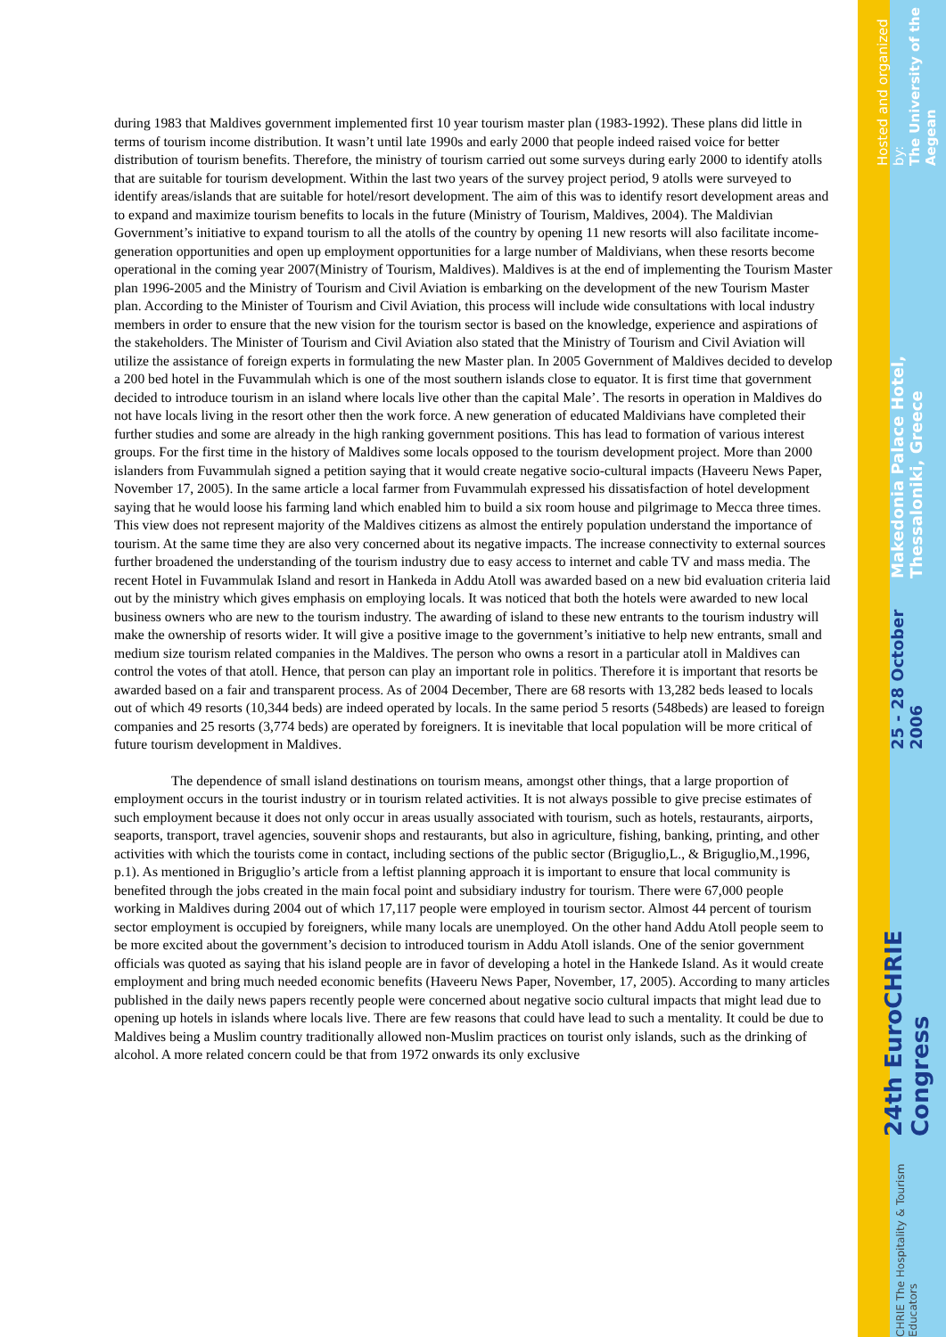during 1983 that Maldives government implemented first 10 year tourism master plan (1983-1992). These plans did little in terms of tourism income distribution. It wasn’t until late 1990s and early 2000 that people indeed raised voice for better distribution of tourism benefits. Therefore, the ministry of tourism carried out some surveys during early 2000 to identify atolls that are suitable for tourism development. Within the last two years of the survey project period, 9 atolls were surveyed to identify areas/islands that are suitable for hotel/resort development. The aim of this was to identify resort development areas and to expand and maximize tourism benefits to locals in the future (Ministry of Tourism, Maldives, 2004). The Maldivian Government’s initiative to expand tourism to all the atolls of the country by opening 11 new resorts will also facilitate income-generation opportunities and open up employment opportunities for a large number of Maldivians, when these resorts become operational in the coming year 2007(Ministry of Tourism, Maldives). Maldives is at the end of implementing the Tourism Master plan 1996-2005 and the Ministry of Tourism and Civil Aviation is embarking on the development of the new Tourism Master plan. According to the Minister of Tourism and Civil Aviation, this process will include wide consultations with local industry members in order to ensure that the new vision for the tourism sector is based on the knowledge, experience and aspirations of the stakeholders. The Minister of Tourism and Civil Aviation also stated that the Ministry of Tourism and Civil Aviation will utilize the assistance of foreign experts in formulating the new Master plan. In 2005 Government of Maldives decided to develop a 200 bed hotel in the Fuvammulah which is one of the most southern islands close to equator. It is first time that government decided to introduce tourism in an island where locals live other than the capital Male’. The resorts in operation in Maldives do not have locals living in the resort other then the work force. A new generation of educated Maldivians have completed their further studies and some are already in the high ranking government positions. This has lead to formation of various interest groups. For the first time in the history of Maldives some locals opposed to the tourism development project. More than 2000 islanders from Fuvammulah signed a petition saying that it would create negative socio-cultural impacts (Haveeru News Paper, November 17, 2005). In the same article a local farmer from Fuvammulah expressed his dissatisfaction of hotel development saying that he would loose his farming land which enabled him to build a six room house and pilgrimage to Mecca three times. This view does not represent majority of the Maldives citizens as almost the entirely population understand the importance of tourism. At the same time they are also very concerned about its negative impacts. The increase connectivity to external sources further broadened the understanding of the tourism industry due to easy access to internet and cable TV and mass media. The recent Hotel in Fuvammulak Island and resort in Hankeda in Addu Atoll was awarded based on a new bid evaluation criteria laid out by the ministry which gives emphasis on employing locals. It was noticed that both the hotels were awarded to new local business owners who are new to the tourism industry. The awarding of island to these new entrants to the tourism industry will make the ownership of resorts wider. It will give a positive image to the government’s initiative to help new entrants, small and medium size tourism related companies in the Maldives. The person who owns a resort in a particular atoll in Maldives can control the votes of that atoll. Hence, that person can play an important role in politics. Therefore it is important that resorts be awarded based on a fair and transparent process. As of 2004 December, There are 68 resorts with 13,282 beds leased to locals out of which 49 resorts (10,344 beds) are indeed operated by locals. In the same period 5 resorts (548beds) are leased to foreign companies and 25 resorts (3,774 beds) are operated by foreigners. It is inevitable that local population will be more critical of future tourism development in Maldives.
The dependence of small island destinations on tourism means, amongst other things, that a large proportion of employment occurs in the tourist industry or in tourism related activities. It is not always possible to give precise estimates of such employment because it does not only occur in areas usually associated with tourism, such as hotels, restaurants, airports, seaports, transport, travel agencies, souvenir shops and restaurants, but also in agriculture, fishing, banking, printing, and other activities with which the tourists come in contact, including sections of the public sector (Briguglio,L., & Briguglio,M.,1996, p.1). As mentioned in Briguglio’s article from a leftist planning approach it is important to ensure that local community is benefited through the jobs created in the main focal point and subsidiary industry for tourism. There were 67,000 people working in Maldives during 2004 out of which 17,117 people were employed in tourism sector. Almost 44 percent of tourism sector employment is occupied by foreigners, while many locals are unemployed. On the other hand Addu Atoll people seem to be more excited about the government’s decision to introduced tourism in Addu Atoll islands. One of the senior government officials was quoted as saying that his island people are in favor of developing a hotel in the Hankede Island. As it would create employment and bring much needed economic benefits (Haveeru News Paper, November, 17, 2005). According to many articles published in the daily news papers recently people were concerned about negative socio cultural impacts that might lead due to opening up hotels in islands where locals live. There are few reasons that could have lead to such a mentality. It could be due to Maldives being a Muslim country traditionally allowed non-Muslim practices on tourist only islands, such as the drinking of alcohol. A more related concern could be that from 1972 onwards its only exclusive
CHRIE The Hospitality & Tourism Educators 24th EuroCHRIE Congress 25 - 28 October 2006 Makedonia Palace Hotel, Thessaloniki, Greece Hosted and organized by:
The University of the Aegean